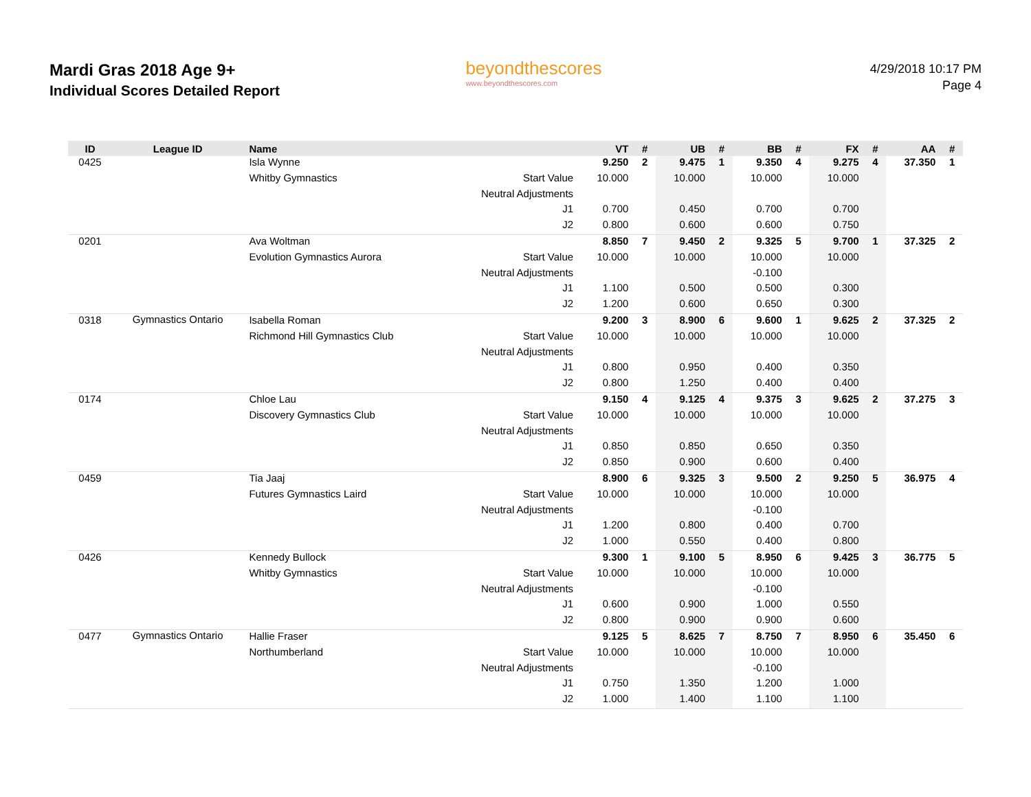Mardi Gras 2018 Age 9+
Individual Scores Detailed Report
beyondthescores
www.beyondthescores.com
4/29/2018 10:17 PM
Page 4
| ID | League ID | Name | | VT | # | UB | # | BB | # | FX | # | AA | # |
| --- | --- | --- | --- | --- | --- | --- | --- | --- | --- | --- | --- | --- | --- |
| 0425 | | Isla Wynne | | 9.250 | 2 | 9.475 | 1 | 9.350 | 4 | 9.275 | 4 | 37.350 | 1 |
| | | Whitby Gymnastics | Start Value | 10.000 | | 10.000 | | 10.000 | | 10.000 | | | |
| | | | Neutral Adjustments | | | | | | | | | | |
| | | | J1 | 0.700 | | 0.450 | | 0.700 | | 0.700 | | | |
| | | | J2 | 0.800 | | 0.600 | | 0.600 | | 0.750 | | | |
| 0201 | | Ava Woltman | | 8.850 | 7 | 9.450 | 2 | 9.325 | 5 | 9.700 | 1 | 37.325 | 2 |
| | | Evolution Gymnastics Aurora | Start Value | 10.000 | | 10.000 | | 10.000 | | 10.000 | | | |
| | | | Neutral Adjustments | | | | | -0.100 | | | | | |
| | | | J1 | 1.100 | | 0.500 | | 0.500 | | 0.300 | | | |
| | | | J2 | 1.200 | | 0.600 | | 0.650 | | 0.300 | | | |
| 0318 | Gymnastics Ontario | Isabella Roman | | 9.200 | 3 | 8.900 | 6 | 9.600 | 1 | 9.625 | 2 | 37.325 | 2 |
| | | Richmond Hill Gymnastics Club | Start Value | 10.000 | | 10.000 | | 10.000 | | 10.000 | | | |
| | | | Neutral Adjustments | | | | | | | | | | |
| | | | J1 | 0.800 | | 0.950 | | 0.400 | | 0.350 | | | |
| | | | J2 | 0.800 | | 1.250 | | 0.400 | | 0.400 | | | |
| 0174 | | Chloe Lau | | 9.150 | 4 | 9.125 | 4 | 9.375 | 3 | 9.625 | 2 | 37.275 | 3 |
| | | Discovery Gymnastics Club | Start Value | 10.000 | | 10.000 | | 10.000 | | 10.000 | | | |
| | | | Neutral Adjustments | | | | | | | | | | |
| | | | J1 | 0.850 | | 0.850 | | 0.650 | | 0.350 | | | |
| | | | J2 | 0.850 | | 0.900 | | 0.600 | | 0.400 | | | |
| 0459 | | Tia Jaaj | | 8.900 | 6 | 9.325 | 3 | 9.500 | 2 | 9.250 | 5 | 36.975 | 4 |
| | | Futures Gymnastics Laird | Start Value | 10.000 | | 10.000 | | 10.000 | | 10.000 | | | |
| | | | Neutral Adjustments | | | | | -0.100 | | | | | |
| | | | J1 | 1.200 | | 0.800 | | 0.400 | | 0.700 | | | |
| | | | J2 | 1.000 | | 0.550 | | 0.400 | | 0.800 | | | |
| 0426 | | Kennedy Bullock | | 9.300 | 1 | 9.100 | 5 | 8.950 | 6 | 9.425 | 3 | 36.775 | 5 |
| | | Whitby Gymnastics | Start Value | 10.000 | | 10.000 | | 10.000 | | 10.000 | | | |
| | | | Neutral Adjustments | | | | | -0.100 | | | | | |
| | | | J1 | 0.600 | | 0.900 | | 1.000 | | 0.550 | | | |
| | | | J2 | 0.800 | | 0.900 | | 0.900 | | 0.600 | | | |
| 0477 | Gymnastics Ontario | Hallie Fraser | | 9.125 | 5 | 8.625 | 7 | 8.750 | 7 | 8.950 | 6 | 35.450 | 6 |
| | | Northumberland | Start Value | 10.000 | | 10.000 | | 10.000 | | 10.000 | | | |
| | | | Neutral Adjustments | | | | | -0.100 | | | | | |
| | | | J1 | 0.750 | | 1.350 | | 1.200 | | 1.000 | | | |
| | | | J2 | 1.000 | | 1.400 | | 1.100 | | 1.100 | | | |